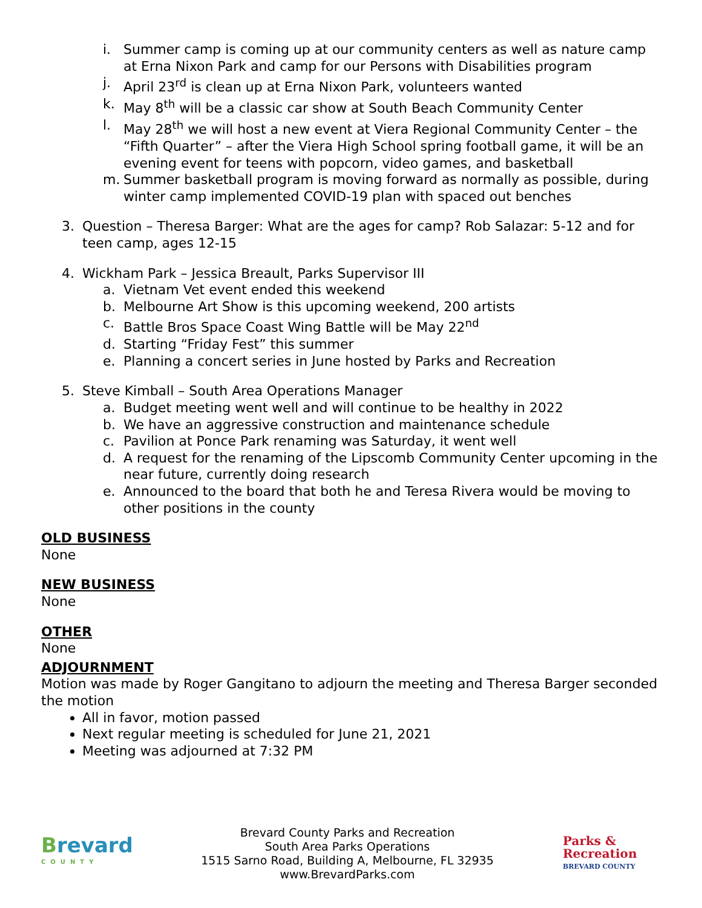i. Summer camp is coming up at our community centers as well as nature camp at Erna Nixon Park and camp for our Persons with Disabilities program
j. April 23<sup>rd</sup> is clean up at Erna Nixon Park, volunteers wanted
k. May 8<sup>th</sup> will be a classic car show at South Beach Community Center
l. May 28<sup>th</sup> we will host a new event at Viera Regional Community Center – the “Fifth Quarter” – after the Viera High School spring football game, it will be an evening event for teens with popcorn, video games, and basketball
m. Summer basketball program is moving forward as normally as possible, during winter camp implemented COVID-19 plan with spaced out benches
3. Question – Theresa Barger: What are the ages for camp? Rob Salazar: 5-12 and for teen camp, ages 12-15
4. Wickham Park – Jessica Breault, Parks Supervisor III
a. Vietnam Vet event ended this weekend
b. Melbourne Art Show is this upcoming weekend, 200 artists
c. Battle Bros Space Coast Wing Battle will be May 22<sup>nd</sup>
d. Starting “Friday Fest” this summer
e. Planning a concert series in June hosted by Parks and Recreation
5. Steve Kimball – South Area Operations Manager
a. Budget meeting went well and will continue to be healthy in 2022
b. We have an aggressive construction and maintenance schedule
c. Pavilion at Ponce Park renaming was Saturday, it went well
d. A request for the renaming of the Lipscomb Community Center upcoming in the near future, currently doing research
e. Announced to the board that both he and Teresa Rivera would be moving to other positions in the county
OLD BUSINESS
None
NEW BUSINESS
None
OTHER
None
ADJOURNMENT
Motion was made by Roger Gangitano to adjourn the meeting and Theresa Barger seconded the motion
All in favor, motion passed
Next regular meeting is scheduled for June 21, 2021
Meeting was adjourned at 7:32 PM
Brevard
COUNTY
Brevard County Parks and Recreation
South Area Parks Operations
1515 Sarno Road, Building A, Melbourne, FL 32935
www.BrevardParks.com
Parks &
Recreation
BREVARD COUNTY